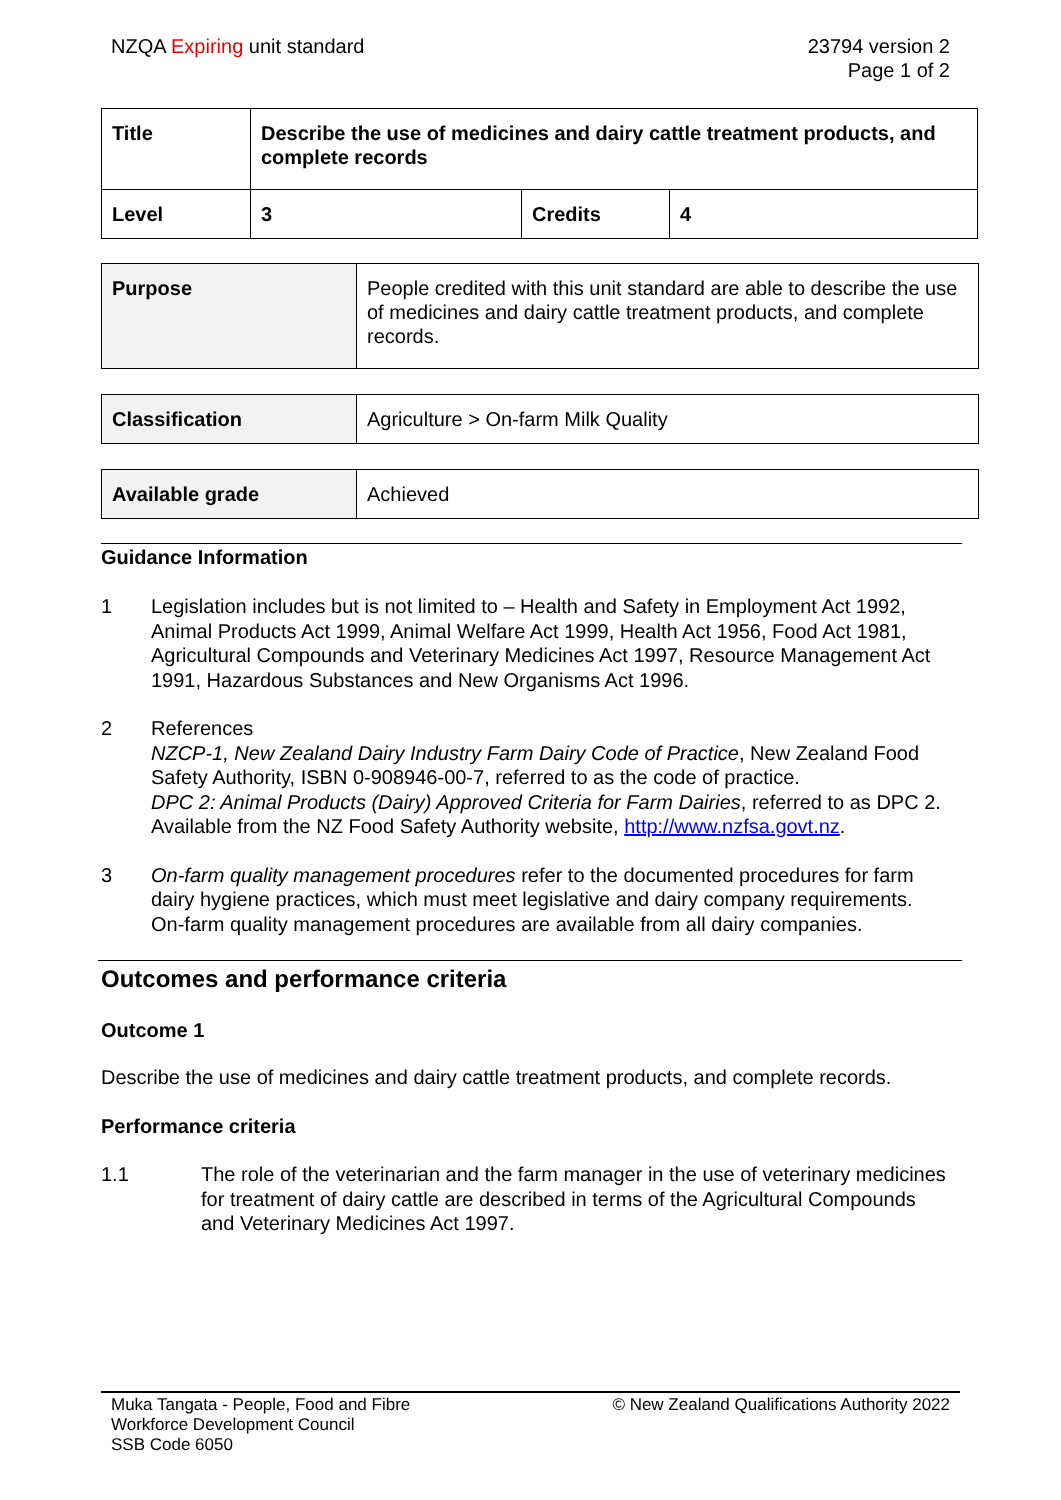NZQA Expiring unit standard 23794 version 2
Page 1 of 2
| Title | Describe the use of medicines and dairy cattle treatment products, and complete records | | |
| Level | 3 | Credits | 4 |
| Purpose | People credited with this unit standard are able to describe the use of medicines and dairy cattle treatment products, and complete records. |
| Classification | Agriculture > On-farm Milk Quality |
| Available grade | Achieved |
Guidance Information
1 Legislation includes but is not limited to – Health and Safety in Employment Act 1992, Animal Products Act 1999, Animal Welfare Act 1999, Health Act 1956, Food Act 1981, Agricultural Compounds and Veterinary Medicines Act 1997, Resource Management Act 1991, Hazardous Substances and New Organisms Act 1996.
2 References
NZCP-1, New Zealand Dairy Industry Farm Dairy Code of Practice, New Zealand Food Safety Authority, ISBN 0-908946-00-7, referred to as the code of practice.
DPC 2: Animal Products (Dairy) Approved Criteria for Farm Dairies, referred to as DPC 2. Available from the NZ Food Safety Authority website, http://www.nzfsa.govt.nz.
3 On-farm quality management procedures refer to the documented procedures for farm dairy hygiene practices, which must meet legislative and dairy company requirements. On-farm quality management procedures are available from all dairy companies.
Outcomes and performance criteria
Outcome 1
Describe the use of medicines and dairy cattle treatment products, and complete records.
Performance criteria
1.1 The role of the veterinarian and the farm manager in the use of veterinary medicines for treatment of dairy cattle are described in terms of the Agricultural Compounds and Veterinary Medicines Act 1997.
Muka Tangata - People, Food and Fibre
Workforce Development Council
SSB Code 6050
© New Zealand Qualifications Authority 2022